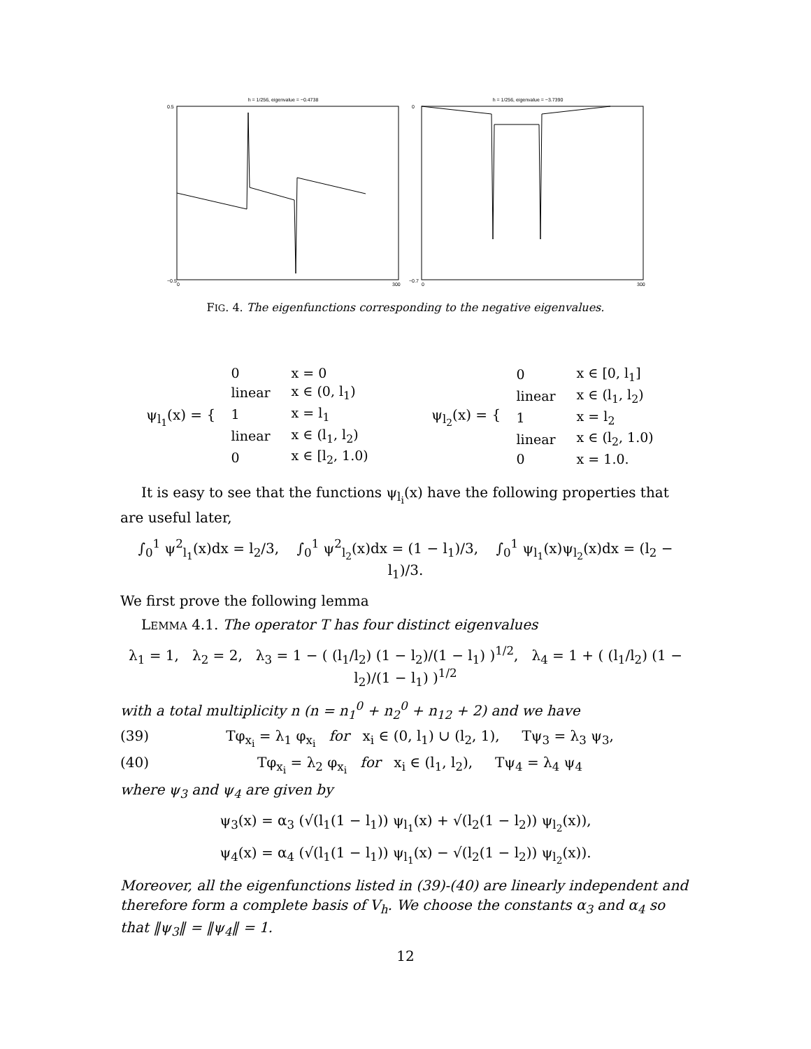h = 1/256, eigenvalue = −0.4738
0.5
−0.5
0
300
h = 1/256, eigenvalue = −3.7390
0
−0.7
0
300
FIG. 4. The eigenfunctions corresponding to the negative eigenvalues.
ψ<sub>l<sub>1</sub></sub>(x) = {
| 0 | x = 0 |
| linear | x ∈ (0, l<sub>1</sub>) |
| 1 | x = l<sub>1</sub> |
| linear | x ∈ (l<sub>1</sub>, l<sub>2</sub>) |
| 0 | x ∈ [l<sub>2</sub>, 1.0) |
ψ<sub>l<sub>2</sub></sub>(x) = {
| 0 | x ∈ [0, l<sub>1</sub>] |
| linear | x ∈ (l<sub>1</sub>, l<sub>2</sub>) |
| 1 | x = l<sub>2</sub> |
| linear | x ∈ (l<sub>2</sub>, 1.0) |
| 0 | x = 1.0. |
It is easy to see that the functions ψ<sub>l<sub>i</sub></sub>(x) have the following properties that are useful later,
∫<sub>0</sub><sup>1</sup> ψ<sup>2</sup><sub>l<sub>1</sub></sub>(x)dx = l<sub>2</sub>/3, ∫<sub>0</sub><sup>1</sup> ψ<sup>2</sup><sub>l<sub>2</sub></sub>(x)dx = (1 − l<sub>1</sub>)/3, ∫<sub>0</sub><sup>1</sup> ψ<sub>l<sub>1</sub></sub>(x)ψ<sub>l<sub>2</sub></sub>(x)dx = (l<sub>2</sub> − l<sub>1</sub>)/3.
We first prove the following lemma
LEMMA 4.1. The operator T has four distinct eigenvalues
λ<sub>1</sub> = 1, λ<sub>2</sub> = 2, λ<sub>3</sub> = 1 − ( (l<sub>1</sub>/l<sub>2</sub>) (1 − l<sub>2</sub>)/(1 − l<sub>1</sub>) )<sup>1/2</sup>, λ<sub>4</sub> = 1 + ( (l<sub>1</sub>/l<sub>2</sub>) (1 − l<sub>2</sub>)/(1 − l<sub>1</sub>) )<sup>1/2</sup>
with a total multiplicity n (n = n<sub>1</sub><sup>0</sup> + n<sub>2</sub><sup>0</sup> + n<sub>12</sub> + 2) and we have
(39) Tφ<sub>x<sub>i</sub></sub> = λ<sub>1</sub> φ<sub>x<sub>i</sub></sub> for x<sub>i</sub> ∈ (0, l<sub>1</sub>) ∪ (l<sub>2</sub>, 1), Tψ<sub>3</sub> = λ<sub>3</sub> ψ<sub>3</sub>,
(40) Tφ<sub>x<sub>i</sub></sub> = λ<sub>2</sub> φ<sub>x<sub>i</sub></sub> for x<sub>i</sub> ∈ (l<sub>1</sub>, l<sub>2</sub>), Tψ<sub>4</sub> = λ<sub>4</sub> ψ<sub>4</sub>
where ψ<sub>3</sub> and ψ<sub>4</sub> are given by
ψ<sub>3</sub>(x) = α<sub>3</sub> (√(l<sub>1</sub>(1 − l<sub>1</sub>)) ψ<sub>l<sub>1</sub></sub>(x) + √(l<sub>2</sub>(1 − l<sub>2</sub>)) ψ<sub>l<sub>2</sub></sub>(x)),
ψ<sub>4</sub>(x) = α<sub>4</sub> (√(l<sub>1</sub>(1 − l<sub>1</sub>)) ψ<sub>l<sub>1</sub></sub>(x) − √(l<sub>2</sub>(1 − l<sub>2</sub>)) ψ<sub>l<sub>2</sub></sub>(x)).
Moreover, all the eigenfunctions listed in (39)-(40) are linearly independent and therefore form a complete basis of V<sub>h</sub>. We choose the constants α<sub>3</sub> and α<sub>4</sub> so that ‖ψ<sub>3</sub>‖ = ‖ψ<sub>4</sub>‖ = 1.
12